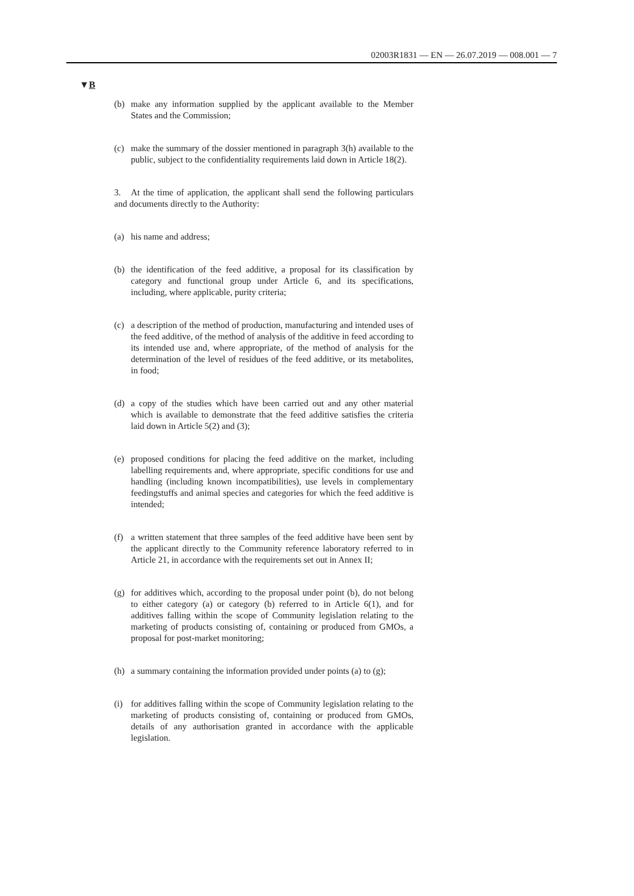02003R1831 — EN — 26.07.2019 — 008.001 — 7
▼B
(b) make any information supplied by the applicant available to the Member States and the Commission;
(c) make the summary of the dossier mentioned in paragraph 3(h) available to the public, subject to the confidentiality requirements laid down in Article 18(2).
3. At the time of application, the applicant shall send the following particulars and documents directly to the Authority:
(a) his name and address;
(b) the identification of the feed additive, a proposal for its classification by category and functional group under Article 6, and its specifications, including, where applicable, purity criteria;
(c) a description of the method of production, manufacturing and intended uses of the feed additive, of the method of analysis of the additive in feed according to its intended use and, where appropriate, of the method of analysis for the determination of the level of residues of the feed additive, or its metabolites, in food;
(d) a copy of the studies which have been carried out and any other material which is available to demonstrate that the feed additive satisfies the criteria laid down in Article 5(2) and (3);
(e) proposed conditions for placing the feed additive on the market, including labelling requirements and, where appropriate, specific conditions for use and handling (including known incompatibilities), use levels in complementary feedingstuffs and animal species and categories for which the feed additive is intended;
(f) a written statement that three samples of the feed additive have been sent by the applicant directly to the Community reference laboratory referred to in Article 21, in accordance with the requirements set out in Annex II;
(g) for additives which, according to the proposal under point (b), do not belong to either category (a) or category (b) referred to in Article 6(1), and for additives falling within the scope of Community legislation relating to the marketing of products consisting of, containing or produced from GMOs, a proposal for post-market monitoring;
(h) a summary containing the information provided under points (a) to (g);
(i) for additives falling within the scope of Community legislation relating to the marketing of products consisting of, containing or produced from GMOs, details of any authorisation granted in accordance with the applicable legislation.